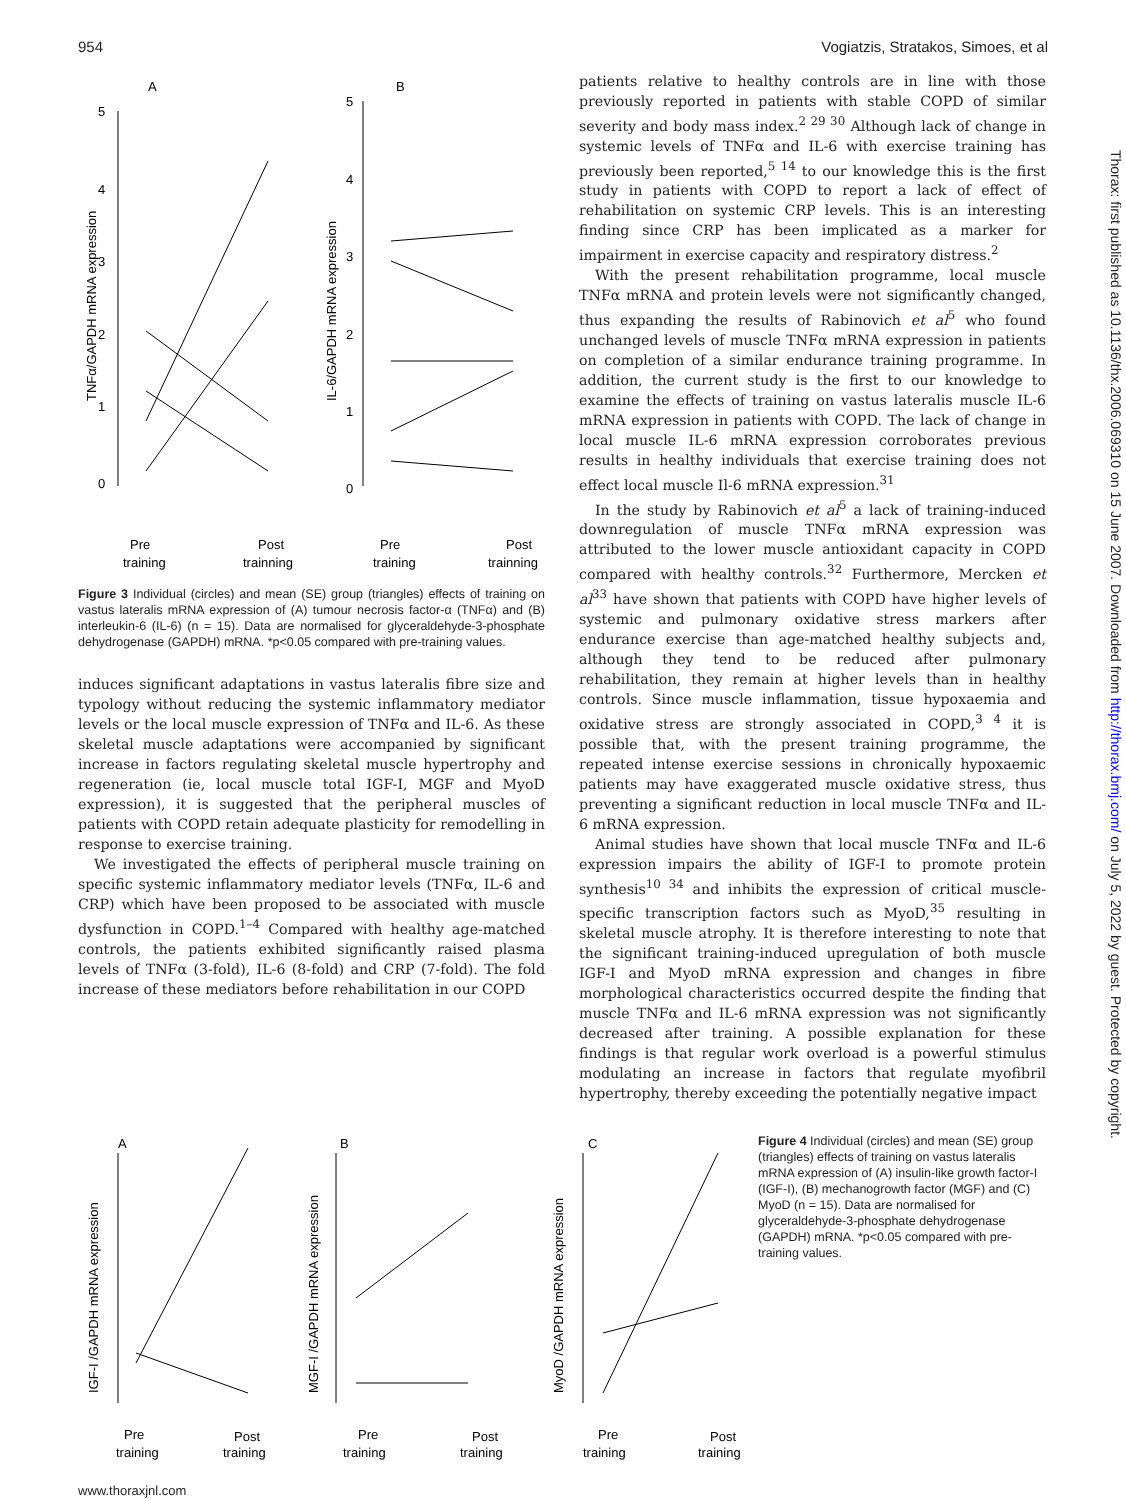954 Vogiatzis, Stratakos, Simoes, et al
A
B
5
4
3
2
1
0
5
4
3
2
1
0
TNFα/GAPDH mRNA expression
IL-6/GAPDH mRNA expression
Pre
training
Post
trainning
Pre
training
Post
trainning
Figure 3 Individual (circles) and mean (SE) group (triangles) effects of training on vastus lateralis mRNA expression of (A) tumour necrosis factor-α (TNFα) and (B) interleukin-6 (IL-6) (n = 15). Data are normalised for glyceraldehyde-3-phosphate dehydrogenase (GAPDH) mRNA. *p<0.05 compared with pre-training values.
induces significant adaptations in vastus lateralis fibre size and typology without reducing the systemic inflammatory mediator levels or the local muscle expression of TNFα and IL-6. As these skeletal muscle adaptations were accompanied by significant increase in factors regulating skeletal muscle hypertrophy and regeneration (ie, local muscle total IGF-I, MGF and MyoD expression), it is suggested that the peripheral muscles of patients with COPD retain adequate plasticity for remodelling in response to exercise training.
We investigated the effects of peripheral muscle training on specific systemic inflammatory mediator levels (TNFα, IL-6 and CRP) which have been proposed to be associated with muscle dysfunction in COPD.<sup>1–4</sup> Compared with healthy age-matched controls, the patients exhibited significantly raised plasma levels of TNFα (3-fold), IL-6 (8-fold) and CRP (7-fold). The fold increase of these mediators before rehabilitation in our COPD
patients relative to healthy controls are in line with those previously reported in patients with stable COPD of similar severity and body mass index.<sup>2 29 30</sup> Although lack of change in systemic levels of TNFα and IL-6 with exercise training has previously been reported,<sup>5 14</sup> to our knowledge this is the first study in patients with COPD to report a lack of effect of rehabilitation on systemic CRP levels. This is an interesting finding since CRP has been implicated as a marker for impairment in exercise capacity and respiratory distress.<sup>2</sup>
With the present rehabilitation programme, local muscle TNFα mRNA and protein levels were not significantly changed, thus expanding the results of Rabinovich et al<sup>5</sup> who found unchanged levels of muscle TNFα mRNA expression in patients on completion of a similar endurance training programme. In addition, the current study is the first to our knowledge to examine the effects of training on vastus lateralis muscle IL-6 mRNA expression in patients with COPD. The lack of change in local muscle IL-6 mRNA expression corroborates previous results in healthy individuals that exercise training does not effect local muscle Il-6 mRNA expression.<sup>31</sup>
In the study by Rabinovich et al<sup>5</sup> a lack of training-induced downregulation of muscle TNFα mRNA expression was attributed to the lower muscle antioxidant capacity in COPD compared with healthy controls.<sup>32</sup> Furthermore, Mercken et al<sup>33</sup> have shown that patients with COPD have higher levels of systemic and pulmonary oxidative stress markers after endurance exercise than age-matched healthy subjects and, although they tend to be reduced after pulmonary rehabilitation, they remain at higher levels than in healthy controls. Since muscle inflammation, tissue hypoxaemia and oxidative stress are strongly associated in COPD,<sup>3 4</sup> it is possible that, with the present training programme, the repeated intense exercise sessions in chronically hypoxaemic patients may have exaggerated muscle oxidative stress, thus preventing a significant reduction in local muscle TNFα and IL-6 mRNA expression.
Animal studies have shown that local muscle TNFα and IL-6 expression impairs the ability of IGF-I to promote protein synthesis<sup>10 34</sup> and inhibits the expression of critical muscle-specific transcription factors such as MyoD,<sup>35</sup> resulting in skeletal muscle atrophy. It is therefore interesting to note that the significant training-induced upregulation of both muscle IGF-I and MyoD mRNA expression and changes in fibre morphological characteristics occurred despite the finding that muscle TNFα and IL-6 mRNA expression was not significantly decreased after training. A possible explanation for these findings is that regular work overload is a powerful stimulus modulating an increase in factors that regulate myofibril hypertrophy, thereby exceeding the potentially negative impact
A
B
C
IGF-I /GAPDH mRNA expression
MGF-I /GAPDH mRNA expression
MyoD /GAPDH mRNA expression
Pre
training
Post
training
Pre
training
Post
training
Pre
training
Post
training
Figure 4 Individual (circles) and mean (SE) group (triangles) effects of training on vastus lateralis mRNA expression of (A) insulin-like growth factor-I (IGF-I), (B) mechanogrowth factor (MGF) and (C) MyoD (n = 15). Data are normalised for glyceraldehyde-3-phosphate dehydrogenase (GAPDH) mRNA. *p<0.05 compared with pre-training values.
www.thoraxjnl.com
Thorax: first published as 10.1136/thx.2006.069310 on 15 June 2007. Downloaded from http://thorax.bmj.com/ on July 5, 2022 by guest. Protected by copyright.